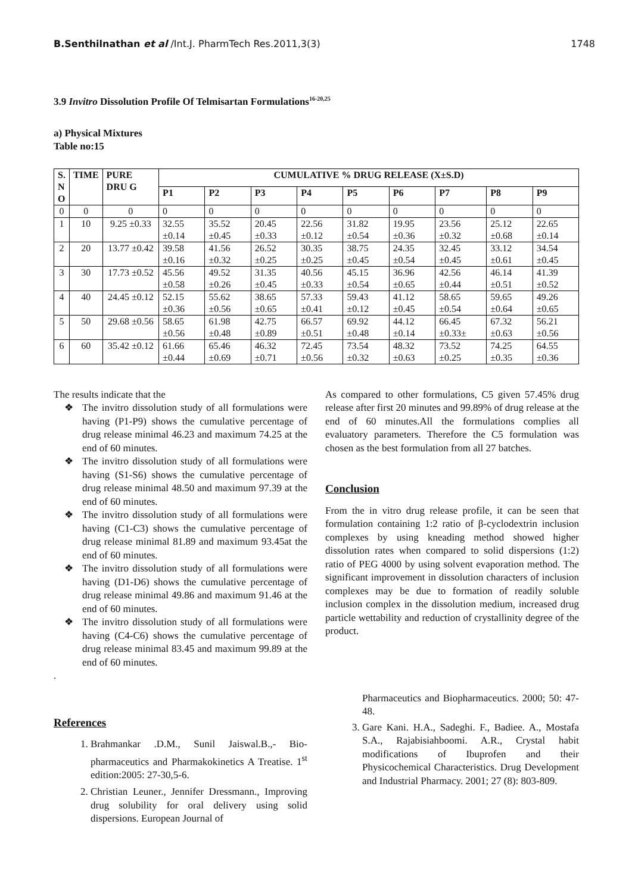B.Senthilnathan et al /Int.J. PharmTech Res.2011,3(3)
1748
3.9 Invitro Dissolution Profile Of Telmisartan Formulations<sup>16-20,25</sup>
a) Physical Mixtures
Table no:15
| S. N O | TIME | PURE DRU G | CUMULATIVE % DRUG RELEASE (X±S.D) | | | | | | | | |
| --- | --- | --- | --- | --- | --- | --- | --- | --- | --- | --- | --- |
| | | | P1 | P2 | P3 | P4 | P5 | P6 | P7 | P8 | P9 |
| 0 | 0 | 0 | 0 | 0 | 0 | 0 | 0 | 0 | 0 | 0 | 0 |
| 1 | 10 | 9.25 ±0.33 | 32.55 ±0.14 | 35.52 ±0.45 | 20.45 ±0.33 | 22.56 ±0.12 | 31.82 ±0.54 | 19.95 ±0.36 | 23.56 ±0.32 | 25.12 ±0.68 | 22.65 ±0.14 |
| 2 | 20 | 13.77 ±0.42 | 39.58 ±0.16 | 41.56 ±0.32 | 26.52 ±0.25 | 30.35 ±0.25 | 38.75 ±0.45 | 24.35 ±0.54 | 32.45 ±0.45 | 33.12 ±0.61 | 34.54 ±0.45 |
| 3 | 30 | 17.73 ±0.52 | 45.56 ±0.58 | 49.52 ±0.26 | 31.35 ±0.45 | 40.56 ±0.33 | 45.15 ±0.54 | 36.96 ±0.65 | 42.56 ±0.44 | 46.14 ±0.51 | 41.39 ±0.52 |
| 4 | 40 | 24.45 ±0.12 | 52.15 ±0.36 | 55.62 ±0.56 | 38.65 ±0.65 | 57.33 ±0.41 | 59.43 ±0.12 | 41.12 ±0.45 | 58.65 ±0.54 | 59.65 ±0.64 | 49.26 ±0.65 |
| 5 | 50 | 29.68 ±0.56 | 58.65 ±0.56 | 61.98 ±0.48 | 42.75 ±0.89 | 66.57 ±0.51 | 69.92 ±0.48 | 44.12 ±0.14 | 66.45 ±0.33± | 67.32 ±0.63 | 56.21 ±0.56 |
| 6 | 60 | 35.42 ±0.12 | 61.66 ±0.44 | 65.46 ±0.69 | 46.32 ±0.71 | 72.45 ±0.56 | 73.54 ±0.32 | 48.32 ±0.63 | 73.52 ±0.25 | 74.25 ±0.35 | 64.55 ±0.36 |
The results indicate that the
❖ The invitro dissolution study of all formulations were having (P1-P9) shows the cumulative percentage of drug release minimal 46.23 and maximum 74.25 at the end of 60 minutes.
❖ The invitro dissolution study of all formulations were having (S1-S6) shows the cumulative percentage of drug release minimal 48.50 and maximum 97.39 at the end of 60 minutes.
❖ The invitro dissolution study of all formulations were having (C1-C3) shows the cumulative percentage of drug release minimal 81.89 and maximum 93.45at the end of 60 minutes.
❖ The invitro dissolution study of all formulations were having (D1-D6) shows the cumulative percentage of drug release minimal 49.86 and maximum 91.46 at the end of 60 minutes.
❖ The invitro dissolution study of all formulations were having (C4-C6) shows the cumulative percentage of drug release minimal 83.45 and maximum 99.89 at the end of 60 minutes.
.
References
1. Brahmankar .D.M., Sunil Jaiswal.B.,- Bio-pharmaceutics and Pharmakokinetics A Treatise. 1<sup>st</sup> edition:2005: 27-30,5-6.
2. Christian Leuner., Jennifer Dressmann., Improving drug solubility for oral delivery using solid dispersions. European Journal of
As compared to other formulations, C5 given 57.45% drug release after first 20 minutes and 99.89% of drug release at the end of 60 minutes.All the formulations complies all evaluatory parameters. Therefore the C5 formulation was chosen as the best formulation from all 27 batches.
Conclusion
From the in vitro drug release profile, it can be seen that formulation containing 1:2 ratio of β-cyclodextrin inclusion complexes by using kneading method showed higher dissolution rates when compared to solid dispersions (1:2) ratio of PEG 4000 by using solvent evaporation method. The significant improvement in dissolution characters of inclusion complexes may be due to formation of readily soluble inclusion complex in the dissolution medium, increased drug particle wettability and reduction of crystallinity degree of the product.
Pharmaceutics and Biopharmaceutics. 2000; 50: 47-48.
3. Gare Kani. H.A., Sadeghi. F., Badiee. A., Mostafa S.A., Rajabisiahboomi. A.R., Crystal habit modifications of Ibuprofen and their Physicochemical Characteristics. Drug Development and Industrial Pharmacy. 2001; 27 (8): 803-809.